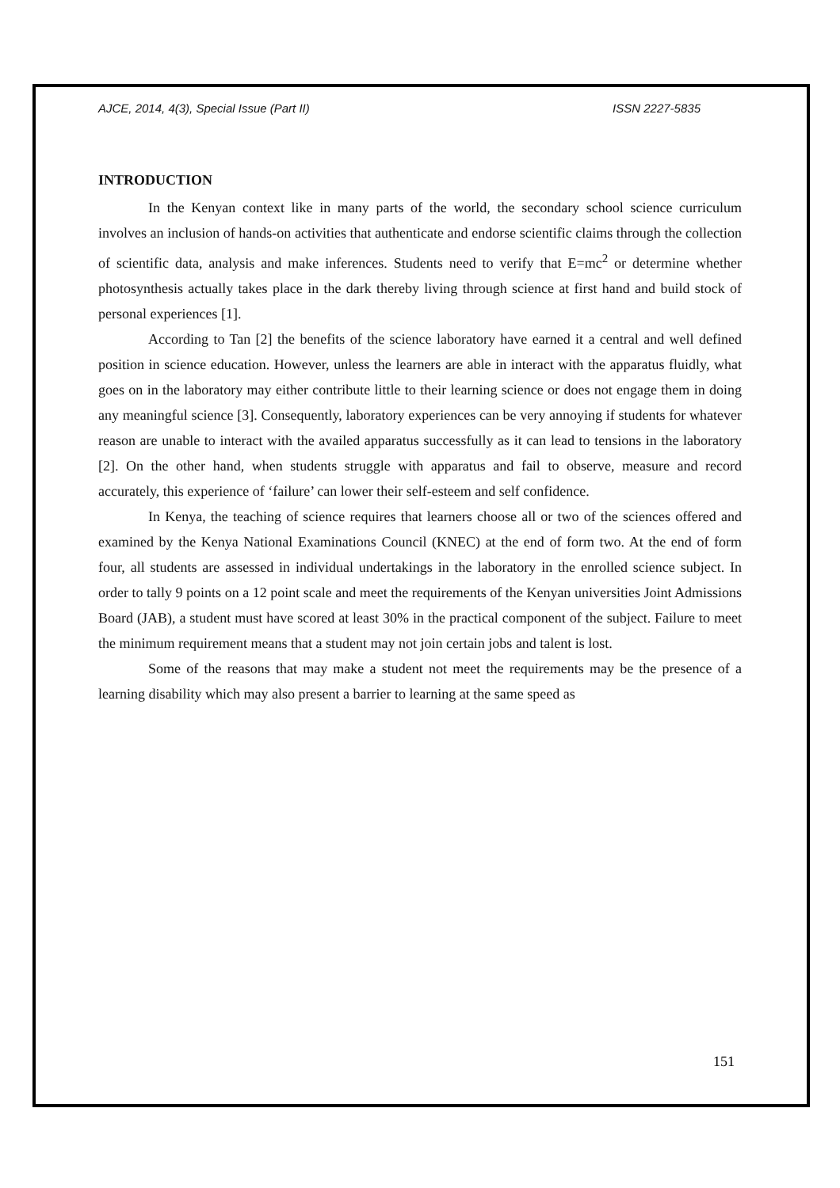AJCE, 2014, 4(3), Special Issue (Part II) ISSN 2227-5835
INTRODUCTION
In the Kenyan context like in many parts of the world, the secondary school science curriculum involves an inclusion of hands-on activities that authenticate and endorse scientific claims through the collection of scientific data, analysis and make inferences. Students need to verify that E=mc<sup>2</sup> or determine whether photosynthesis actually takes place in the dark thereby living through science at first hand and build stock of personal experiences [1].
According to Tan [2] the benefits of the science laboratory have earned it a central and well defined position in science education. However, unless the learners are able in interact with the apparatus fluidly, what goes on in the laboratory may either contribute little to their learning science or does not engage them in doing any meaningful science [3]. Consequently, laboratory experiences can be very annoying if students for whatever reason are unable to interact with the availed apparatus successfully as it can lead to tensions in the laboratory [2]. On the other hand, when students struggle with apparatus and fail to observe, measure and record accurately, this experience of ‘failure’ can lower their self-esteem and self confidence.
In Kenya, the teaching of science requires that learners choose all or two of the sciences offered and examined by the Kenya National Examinations Council (KNEC) at the end of form two. At the end of form four, all students are assessed in individual undertakings in the laboratory in the enrolled science subject. In order to tally 9 points on a 12 point scale and meet the requirements of the Kenyan universities Joint Admissions Board (JAB), a student must have scored at least 30% in the practical component of the subject. Failure to meet the minimum requirement means that a student may not join certain jobs and talent is lost.
Some of the reasons that may make a student not meet the requirements may be the presence of a learning disability which may also present a barrier to learning at the same speed as
151